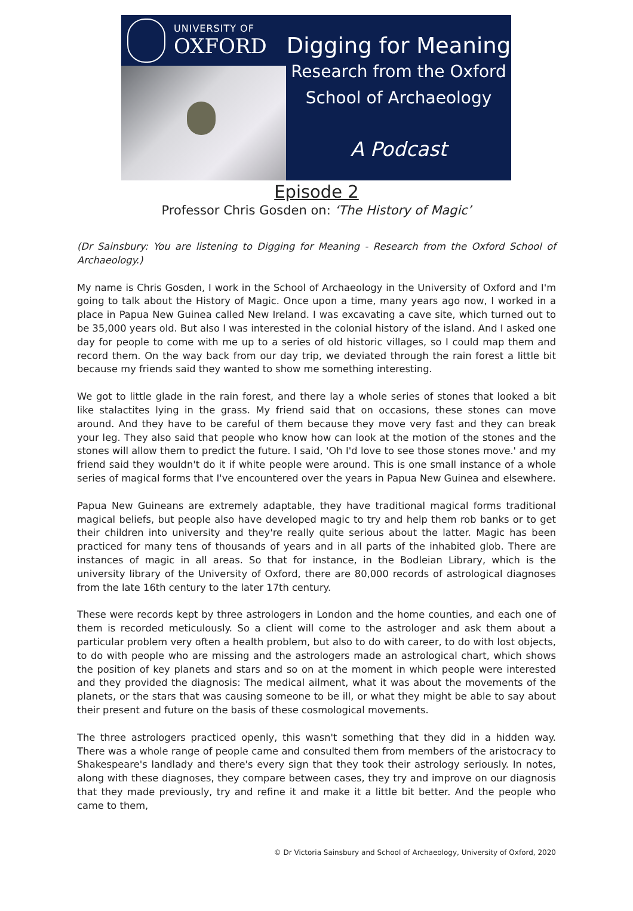UNIVERSITY OF
OXFORD
Digging for Meaning
Research from the Oxford
School of Archaeology
A Podcast
Episode 2
Professor Chris Gosden on: ‘The History of Magic’
(Dr Sainsbury: You are listening to Digging for Meaning - Research from the Oxford School of Archaeology.)
My name is Chris Gosden, I work in the School of Archaeology in the University of Oxford and I'm going to talk about the History of Magic. Once upon a time, many years ago now, I worked in a place in Papua New Guinea called New Ireland. I was excavating a cave site, which turned out to be 35,000 years old. But also I was interested in the colonial history of the island. And I asked one day for people to come with me up to a series of old historic villages, so I could map them and record them. On the way back from our day trip, we deviated through the rain forest a little bit because my friends said they wanted to show me something interesting.
We got to little glade in the rain forest, and there lay a whole series of stones that looked a bit like stalactites lying in the grass. My friend said that on occasions, these stones can move around. And they have to be careful of them because they move very fast and they can break your leg. They also said that people who know how can look at the motion of the stones and the stones will allow them to predict the future. I said, 'Oh I'd love to see those stones move.' and my friend said they wouldn't do it if white people were around. This is one small instance of a whole series of magical forms that I've encountered over the years in Papua New Guinea and elsewhere.
Papua New Guineans are extremely adaptable, they have traditional magical forms traditional magical beliefs, but people also have developed magic to try and help them rob banks or to get their children into university and they're really quite serious about the latter. Magic has been practiced for many tens of thousands of years and in all parts of the inhabited glob. There are instances of magic in all areas. So that for instance, in the Bodleian Library, which is the university library of the University of Oxford, there are 80,000 records of astrological diagnoses from the late 16th century to the later 17th century.
These were records kept by three astrologers in London and the home counties, and each one of them is recorded meticulously. So a client will come to the astrologer and ask them about a particular problem very often a health problem, but also to do with career, to do with lost objects, to do with people who are missing and the astrologers made an astrological chart, which shows the position of key planets and stars and so on at the moment in which people were interested and they provided the diagnosis: The medical ailment, what it was about the movements of the planets, or the stars that was causing someone to be ill, or what they might be able to say about their present and future on the basis of these cosmological movements.
The three astrologers practiced openly, this wasn't something that they did in a hidden way. There was a whole range of people came and consulted them from members of the aristocracy to Shakespeare's landlady and there's every sign that they took their astrology seriously. In notes, along with these diagnoses, they compare between cases, they try and improve on our diagnosis that they made previously, try and refine it and make it a little bit better. And the people who came to them,
© Dr Victoria Sainsbury and School of Archaeology, University of Oxford, 2020